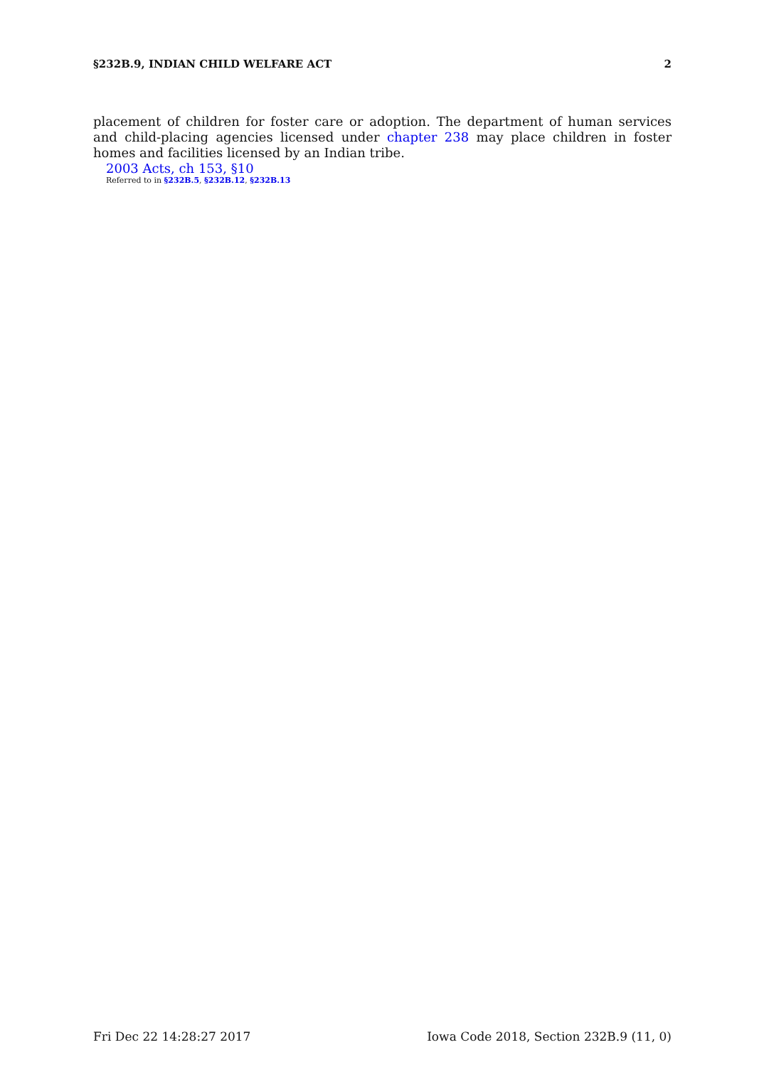§232B.9, INDIAN CHILD WELFARE ACT 2
placement of children for foster care or adoption. The department of human services and child-placing agencies licensed under chapter 238 may place children in foster homes and facilities licensed by an Indian tribe.
2003 Acts, ch 153, §10
Referred to in §232B.5, §232B.12, §232B.13
Fri Dec 22 14:28:27 2017 Iowa Code 2018, Section 232B.9 (11, 0)